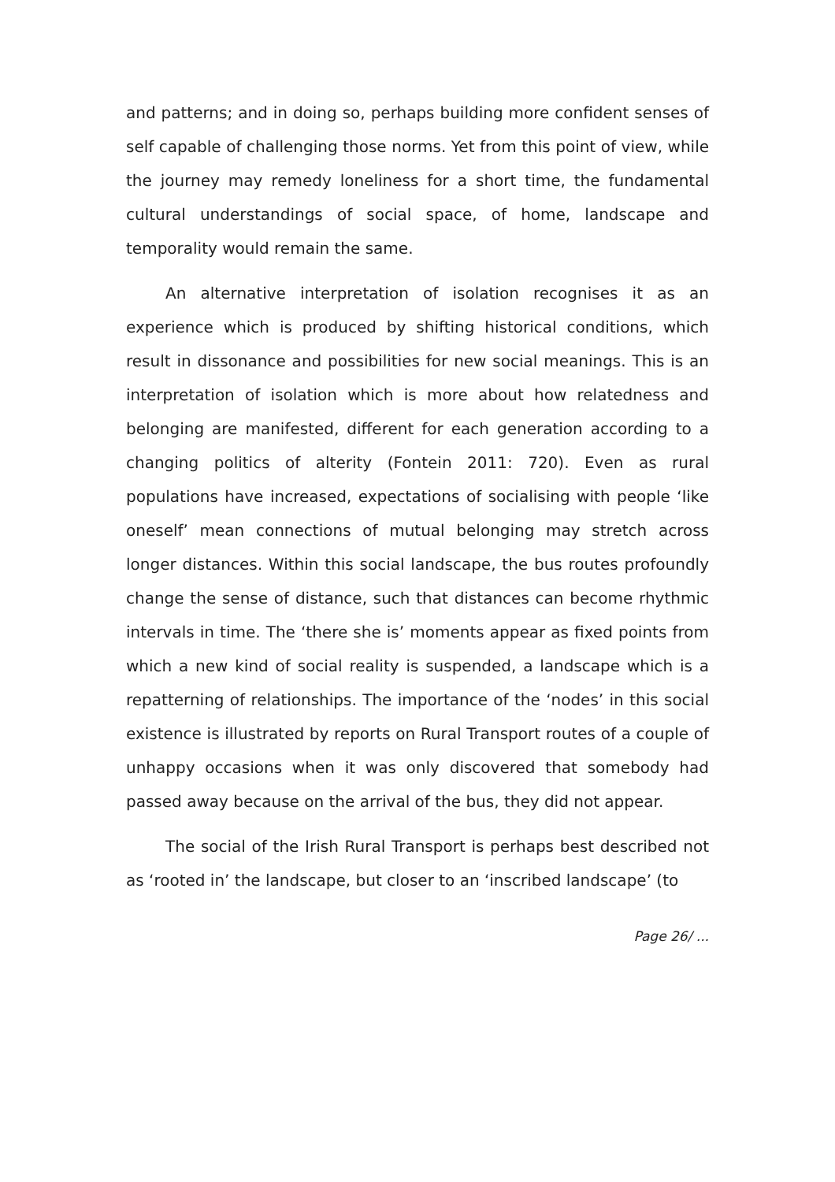and patterns; and in doing so, perhaps building more confident senses of self capable of challenging those norms. Yet from this point of view, while the journey may remedy loneliness for a short time, the fundamental cultural understandings of social space, of home, landscape and temporality would remain the same.
An alternative interpretation of isolation recognises it as an experience which is produced by shifting historical conditions, which result in dissonance and possibilities for new social meanings. This is an interpretation of isolation which is more about how relatedness and belonging are manifested, different for each generation according to a changing politics of alterity (Fontein 2011: 720). Even as rural populations have increased, expectations of socialising with people ‘like oneself’ mean connections of mutual belonging may stretch across longer distances. Within this social landscape, the bus routes profoundly change the sense of distance, such that distances can become rhythmic intervals in time. The ‘there she is’ moments appear as fixed points from which a new kind of social reality is suspended, a landscape which is a repatterning of relationships. The importance of the ‘nodes’ in this social existence is illustrated by reports on Rural Transport routes of a couple of unhappy occasions when it was only discovered that somebody had passed away because on the arrival of the bus, they did not appear.
The social of the Irish Rural Transport is perhaps best described not as ‘rooted in’ the landscape, but closer to an ‘inscribed landscape’ (to
Page 26/ ...